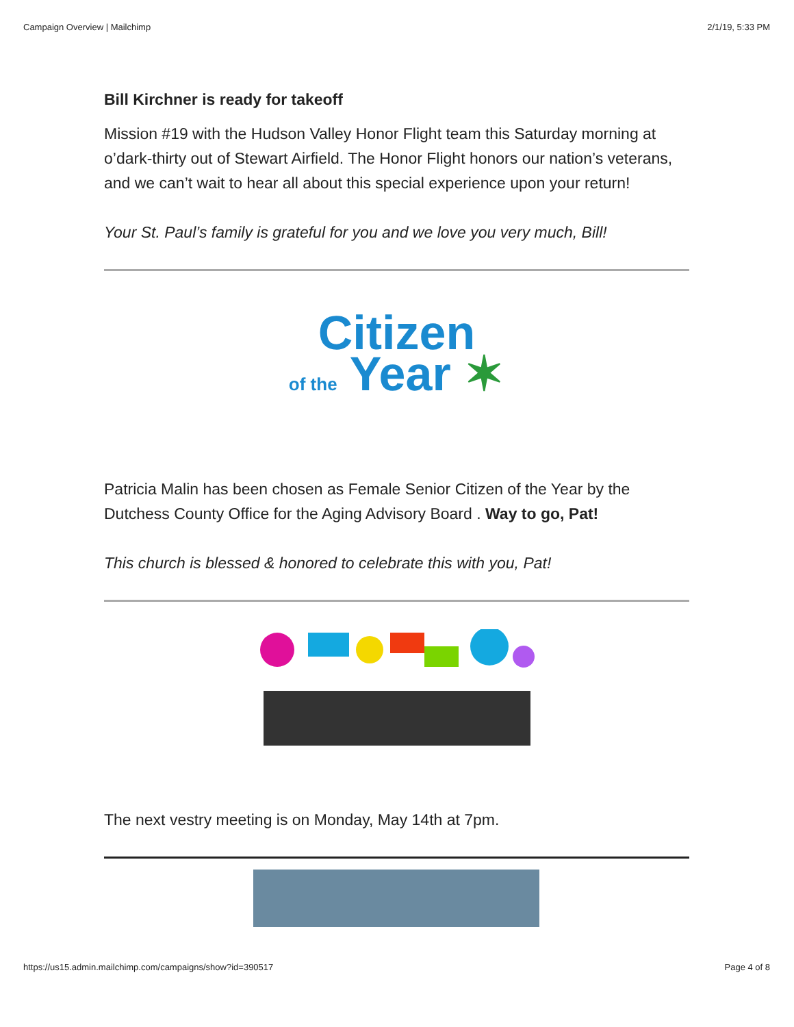Campaign Overview | Mailchimp 2/1/19, 5:33 PM
Bill Kirchner is ready for takeoff
Mission #19 with the Hudson Valley Honor Flight team this Saturday morning at o’dark-thirty out of Stewart Airfield. The Honor Flight honors our nation’s veterans, and we can’t wait to hear all about this special experience upon your return!
Your St. Paul’s family is grateful for you and we love you very much, Bill!
Citizen
of the Year ✶
Patricia Malin has been chosen as Female Senior Citizen of the Year by the Dutchess County Office for the Aging Advisory Board . Way to go, Pat!
This church is blessed & honored to celebrate this with you, Pat!
The next vestry meeting is on Monday, May 14th at 7pm.
https://us15.admin.mailchimp.com/campaigns/show?id=390517 Page 4 of 8